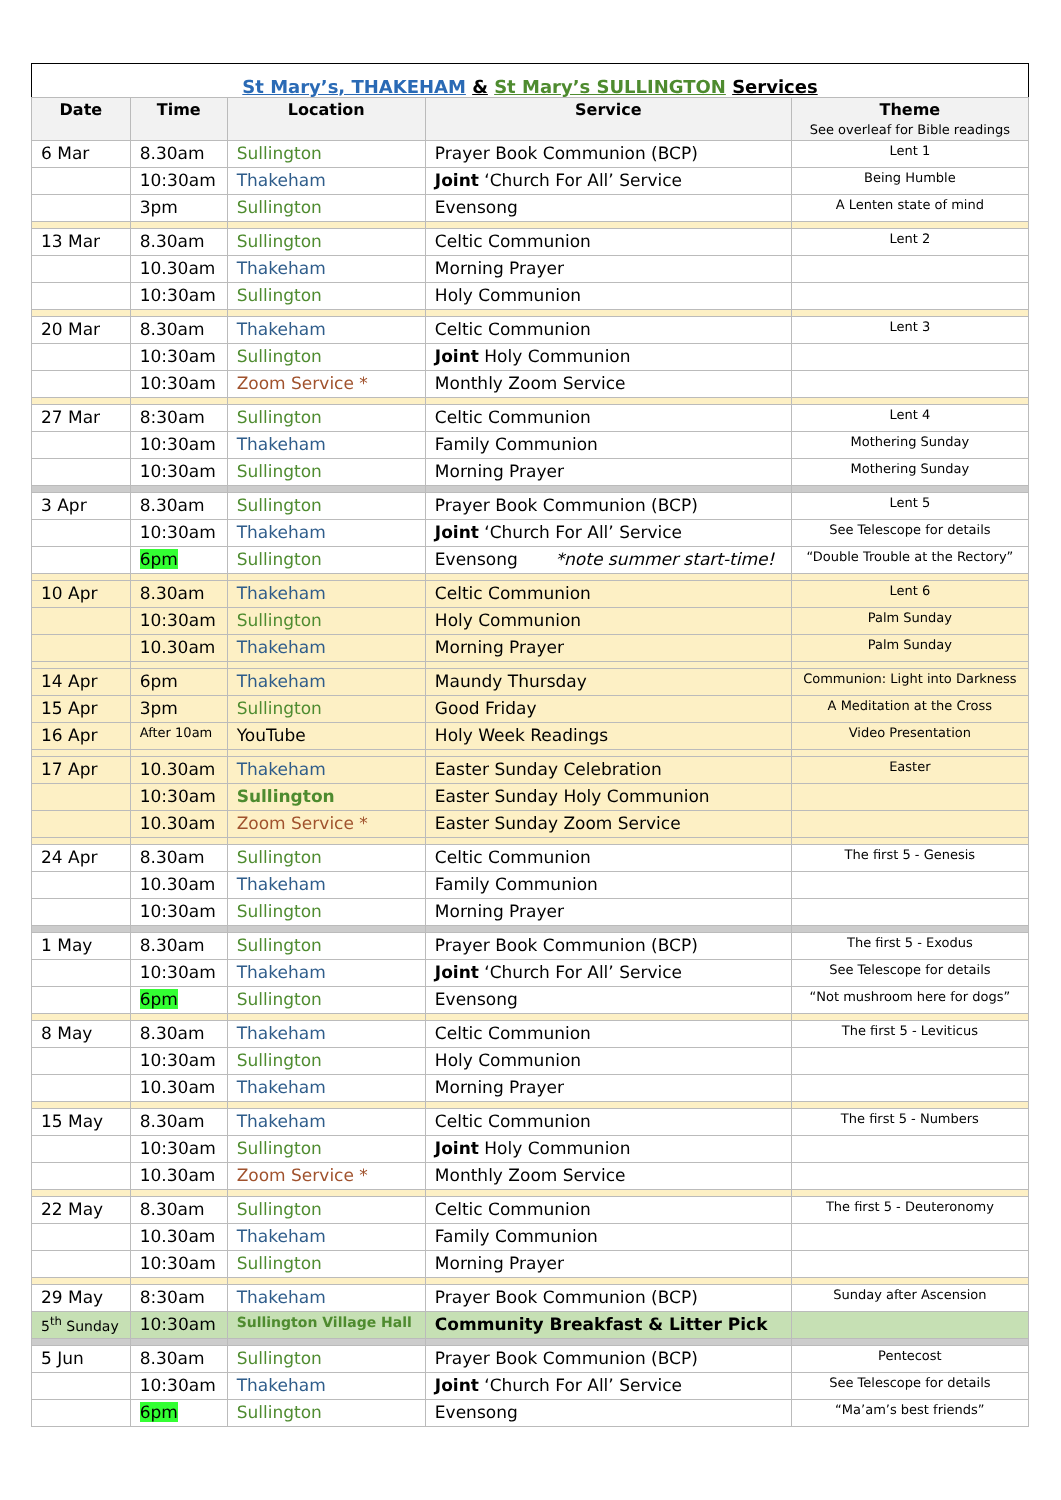St Mary’s, THAKEHAM & St Mary’s SULLINGTON Services
| Date | Time | Location | Service | Theme See overleaf for Bible readings |
| --- | --- | --- | --- | --- |
| 6 Mar | 8.30am | Sullington | Prayer Book Communion (BCP) | Lent 1 |
| | 10:30am | Thakeham | Joint ‘Church For All’ Service | Being Humble |
| | 3pm | Sullington | Evensong | A Lenten state of mind |
| 13 Mar | 8.30am | Sullington | Celtic Communion | Lent 2 |
| | 10.30am | Thakeham | Morning Prayer | |
| | 10:30am | Sullington | Holy Communion | |
| 20 Mar | 8.30am | Thakeham | Celtic Communion | Lent 3 |
| | 10:30am | Sullington | Joint Holy Communion | |
| | 10:30am | Zoom Service * | Monthly Zoom Service | |
| 27 Mar | 8:30am | Sullington | Celtic Communion | Lent 4 |
| | 10:30am | Thakeham | Family Communion | Mothering Sunday |
| | 10:30am | Sullington | Morning Prayer | Mothering Sunday |
| 3 Apr | 8.30am | Sullington | Prayer Book Communion (BCP) | Lent 5 |
| | 10:30am | Thakeham | Joint ‘Church For All’ Service | See Telescope for details |
| | 6pm | Sullington | Evensong *note summer start-time! | “Double Trouble at the Rectory” |
| 10 Apr | 8.30am | Thakeham | Celtic Communion | Lent 6 |
| | 10:30am | Sullington | Holy Communion | Palm Sunday |
| | 10.30am | Thakeham | Morning Prayer | Palm Sunday |
| 14 Apr | 6pm | Thakeham | Maundy Thursday | Communion: Light into Darkness |
| 15 Apr | 3pm | Sullington | Good Friday | A Meditation at the Cross |
| 16 Apr | After 10am | YouTube | Holy Week Readings | Video Presentation |
| 17 Apr | 10.30am | Thakeham | Easter Sunday Celebration | Easter |
| | 10:30am | Sullington | Easter Sunday Holy Communion | |
| | 10.30am | Zoom Service * | Easter Sunday Zoom Service | |
| 24 Apr | 8.30am | Sullington | Celtic Communion | The first 5 - Genesis |
| | 10.30am | Thakeham | Family Communion | |
| | 10:30am | Sullington | Morning Prayer | |
| 1 May | 8.30am | Sullington | Prayer Book Communion (BCP) | The first 5 - Exodus |
| | 10:30am | Thakeham | Joint ‘Church For All’ Service | See Telescope for details |
| | 6pm | Sullington | Evensong | “Not mushroom here for dogs” |
| 8 May | 8.30am | Thakeham | Celtic Communion | The first 5 - Leviticus |
| | 10:30am | Sullington | Holy Communion | |
| | 10.30am | Thakeham | Morning Prayer | |
| 15 May | 8.30am | Thakeham | Celtic Communion | The first 5 - Numbers |
| | 10:30am | Sullington | Joint Holy Communion | |
| | 10.30am | Zoom Service * | Monthly Zoom Service | |
| 22 May | 8.30am | Sullington | Celtic Communion | The first 5 - Deuteronomy |
| | 10.30am | Thakeham | Family Communion | |
| | 10:30am | Sullington | Morning Prayer | |
| 29 May | 8:30am | Thakeham | Prayer Book Communion (BCP) | Sunday after Ascension |
| 5<sup>th</sup> Sunday | 10:30am | Sullington Village Hall | Community Breakfast & Litter Pick | |
| 5 Jun | 8.30am | Sullington | Prayer Book Communion (BCP) | Pentecost |
| | 10:30am | Thakeham | Joint ‘Church For All’ Service | See Telescope for details |
| | 6pm | Sullington | Evensong | “Ma’am’s best friends” |